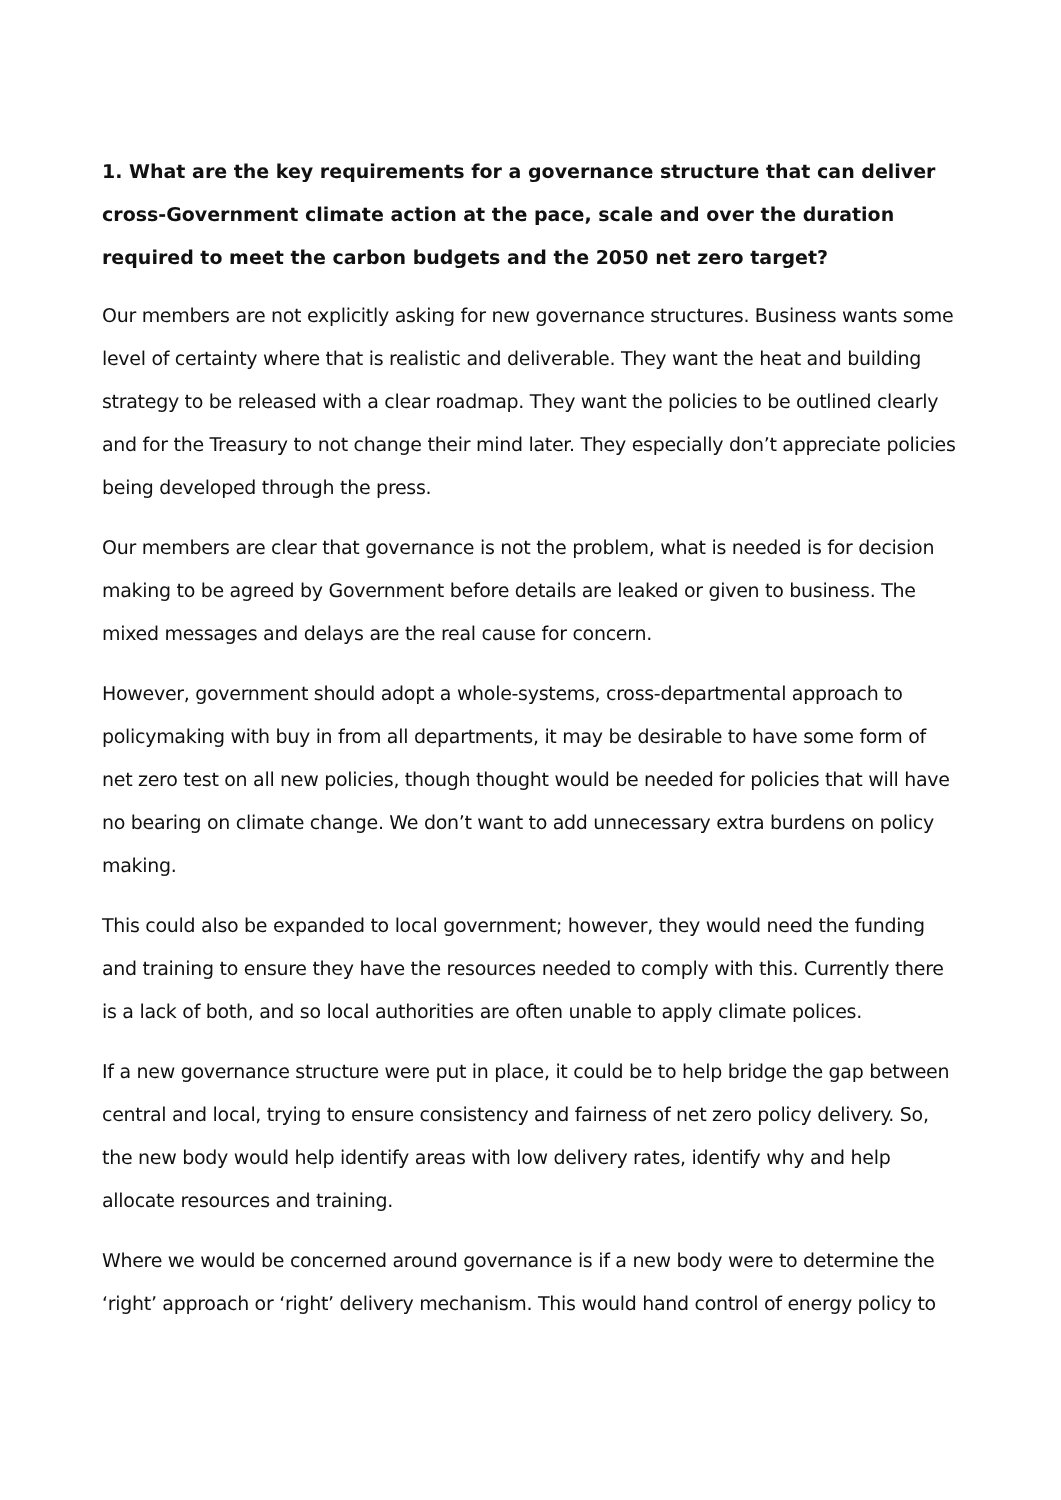1. What are the key requirements for a governance structure that can deliver cross-Government climate action at the pace, scale and over the duration required to meet the carbon budgets and the 2050 net zero target?
Our members are not explicitly asking for new governance structures. Business wants some level of certainty where that is realistic and deliverable. They want the heat and building strategy to be released with a clear roadmap. They want the policies to be outlined clearly and for the Treasury to not change their mind later. They especially don’t appreciate policies being developed through the press.
Our members are clear that governance is not the problem, what is needed is for decision making to be agreed by Government before details are leaked or given to business. The mixed messages and delays are the real cause for concern.
However, government should adopt a whole-systems, cross-departmental approach to policymaking with buy in from all departments, it may be desirable to have some form of net zero test on all new policies, though thought would be needed for policies that will have no bearing on climate change. We don’t want to add unnecessary extra burdens on policy making.
This could also be expanded to local government; however, they would need the funding and training to ensure they have the resources needed to comply with this. Currently there is a lack of both, and so local authorities are often unable to apply climate polices.
If a new governance structure were put in place, it could be to help bridge the gap between central and local, trying to ensure consistency and fairness of net zero policy delivery. So, the new body would help identify areas with low delivery rates, identify why and help allocate resources and training.
Where we would be concerned around governance is if a new body were to determine the ‘right’ approach or ‘right’ delivery mechanism. This would hand control of energy policy to